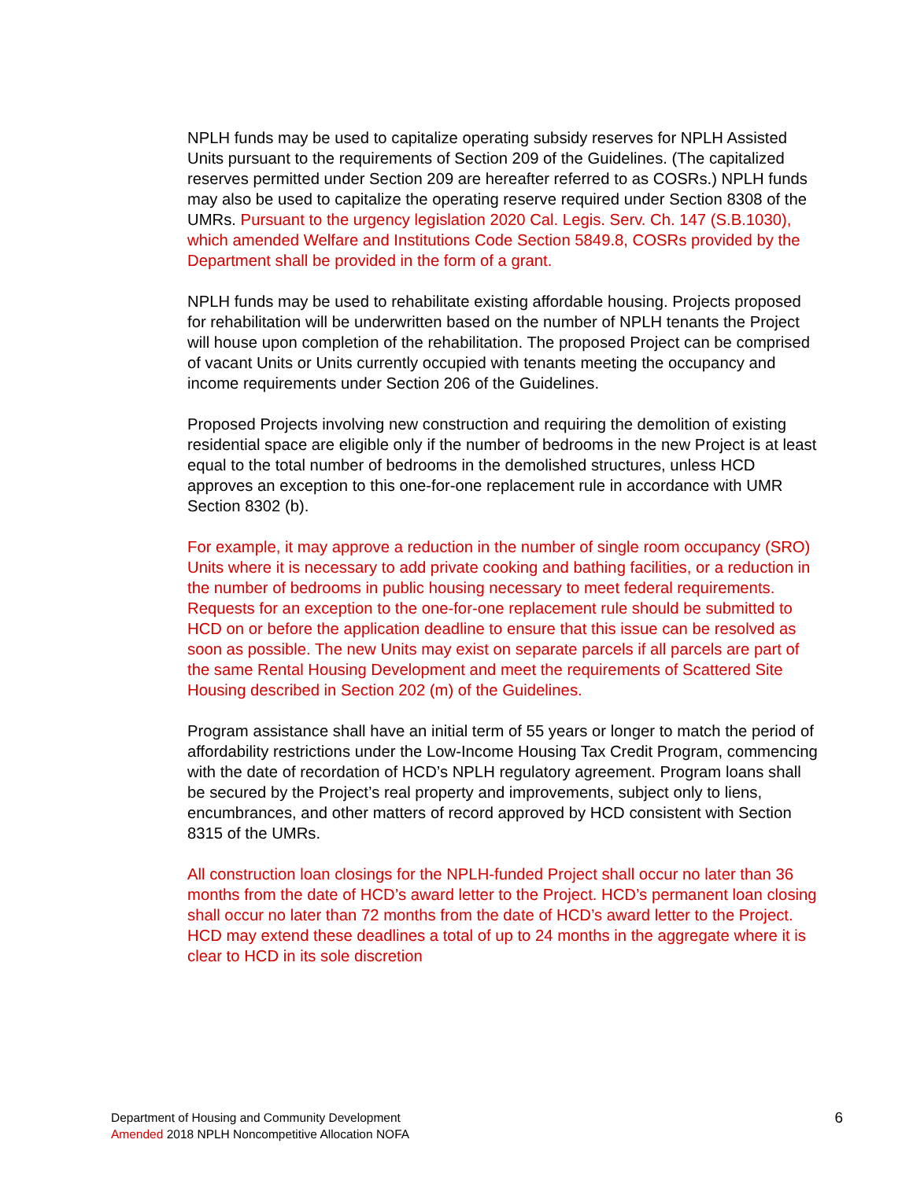NPLH funds may be used to capitalize operating subsidy reserves for NPLH Assisted Units pursuant to the requirements of Section 209 of the Guidelines. (The capitalized reserves permitted under Section 209 are hereafter referred to as COSRs.) NPLH funds may also be used to capitalize the operating reserve required under Section 8308 of the UMRs. Pursuant to the urgency legislation 2020 Cal. Legis. Serv. Ch. 147 (S.B.1030), which amended Welfare and Institutions Code Section 5849.8, COSRs provided by the Department shall be provided in the form of a grant.
NPLH funds may be used to rehabilitate existing affordable housing. Projects proposed for rehabilitation will be underwritten based on the number of NPLH tenants the Project will house upon completion of the rehabilitation. The proposed Project can be comprised of vacant Units or Units currently occupied with tenants meeting the occupancy and income requirements under Section 206 of the Guidelines.
Proposed Projects involving new construction and requiring the demolition of existing residential space are eligible only if the number of bedrooms in the new Project is at least equal to the total number of bedrooms in the demolished structures, unless HCD approves an exception to this one-for-one replacement rule in accordance with UMR Section 8302 (b).
For example, it may approve a reduction in the number of single room occupancy (SRO) Units where it is necessary to add private cooking and bathing facilities, or a reduction in the number of bedrooms in public housing necessary to meet federal requirements. Requests for an exception to the one-for-one replacement rule should be submitted to HCD on or before the application deadline to ensure that this issue can be resolved as soon as possible. The new Units may exist on separate parcels if all parcels are part of the same Rental Housing Development and meet the requirements of Scattered Site Housing described in Section 202 (m) of the Guidelines.
Program assistance shall have an initial term of 55 years or longer to match the period of affordability restrictions under the Low-Income Housing Tax Credit Program, commencing with the date of recordation of HCD’s NPLH regulatory agreement. Program loans shall be secured by the Project’s real property and improvements, subject only to liens, encumbrances, and other matters of record approved by HCD consistent with Section 8315 of the UMRs.
All construction loan closings for the NPLH-funded Project shall occur no later than 36 months from the date of HCD’s award letter to the Project. HCD’s permanent loan closing shall occur no later than 72 months from the date of HCD’s award letter to the Project. HCD may extend these deadlines a total of up to 24 months in the aggregate where it is clear to HCD in its sole discretion
Department of Housing and Community Development
Amended 2018 NPLH Noncompetitive Allocation NOFA
6